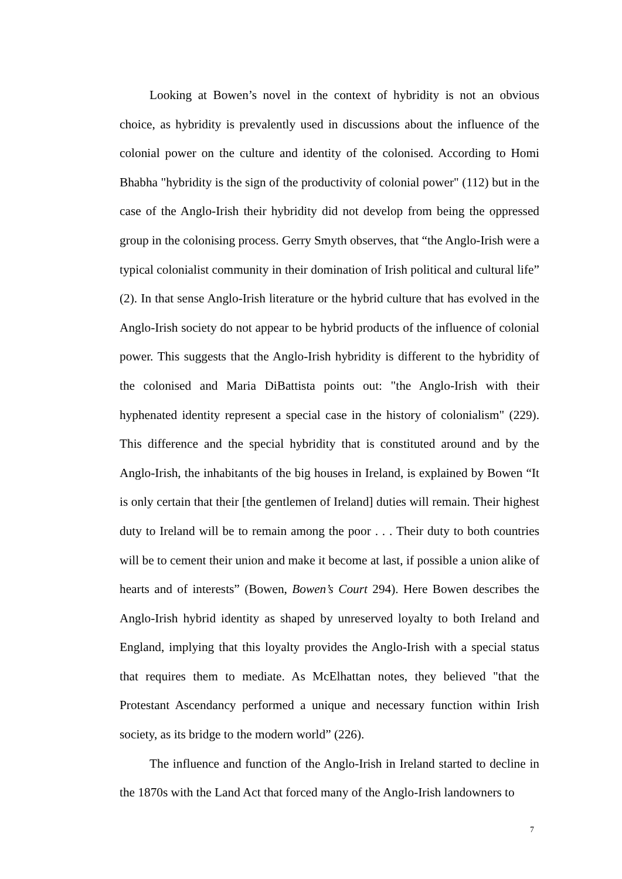Looking at Bowen’s novel in the context of hybridity is not an obvious choice, as hybridity is prevalently used in discussions about the influence of the colonial power on the culture and identity of the colonised. According to Homi Bhabha "hybridity is the sign of the productivity of colonial power" (112) but in the case of the Anglo-Irish their hybridity did not develop from being the oppressed group in the colonising process. Gerry Smyth observes, that “the Anglo-Irish were a typical colonialist community in their domination of Irish political and cultural life” (2). In that sense Anglo-Irish literature or the hybrid culture that has evolved in the Anglo-Irish society do not appear to be hybrid products of the influence of colonial power. This suggests that the Anglo-Irish hybridity is different to the hybridity of the colonised and Maria DiBattista points out: "the Anglo-Irish with their hyphenated identity represent a special case in the history of colonialism" (229). This difference and the special hybridity that is constituted around and by the Anglo-Irish, the inhabitants of the big houses in Ireland, is explained by Bowen “It is only certain that their [the gentlemen of Ireland] duties will remain. Their highest duty to Ireland will be to remain among the poor . . . Their duty to both countries will be to cement their union and make it become at last, if possible a union alike of hearts and of interests” (Bowen, Bowen’s Court 294). Here Bowen describes the Anglo-Irish hybrid identity as shaped by unreserved loyalty to both Ireland and England, implying that this loyalty provides the Anglo-Irish with a special status that requires them to mediate. As McElhattan notes, they believed "that the Protestant Ascendancy performed a unique and necessary function within Irish society, as its bridge to the modern world” (226).
The influence and function of the Anglo-Irish in Ireland started to decline in the 1870s with the Land Act that forced many of the Anglo-Irish landowners to
7